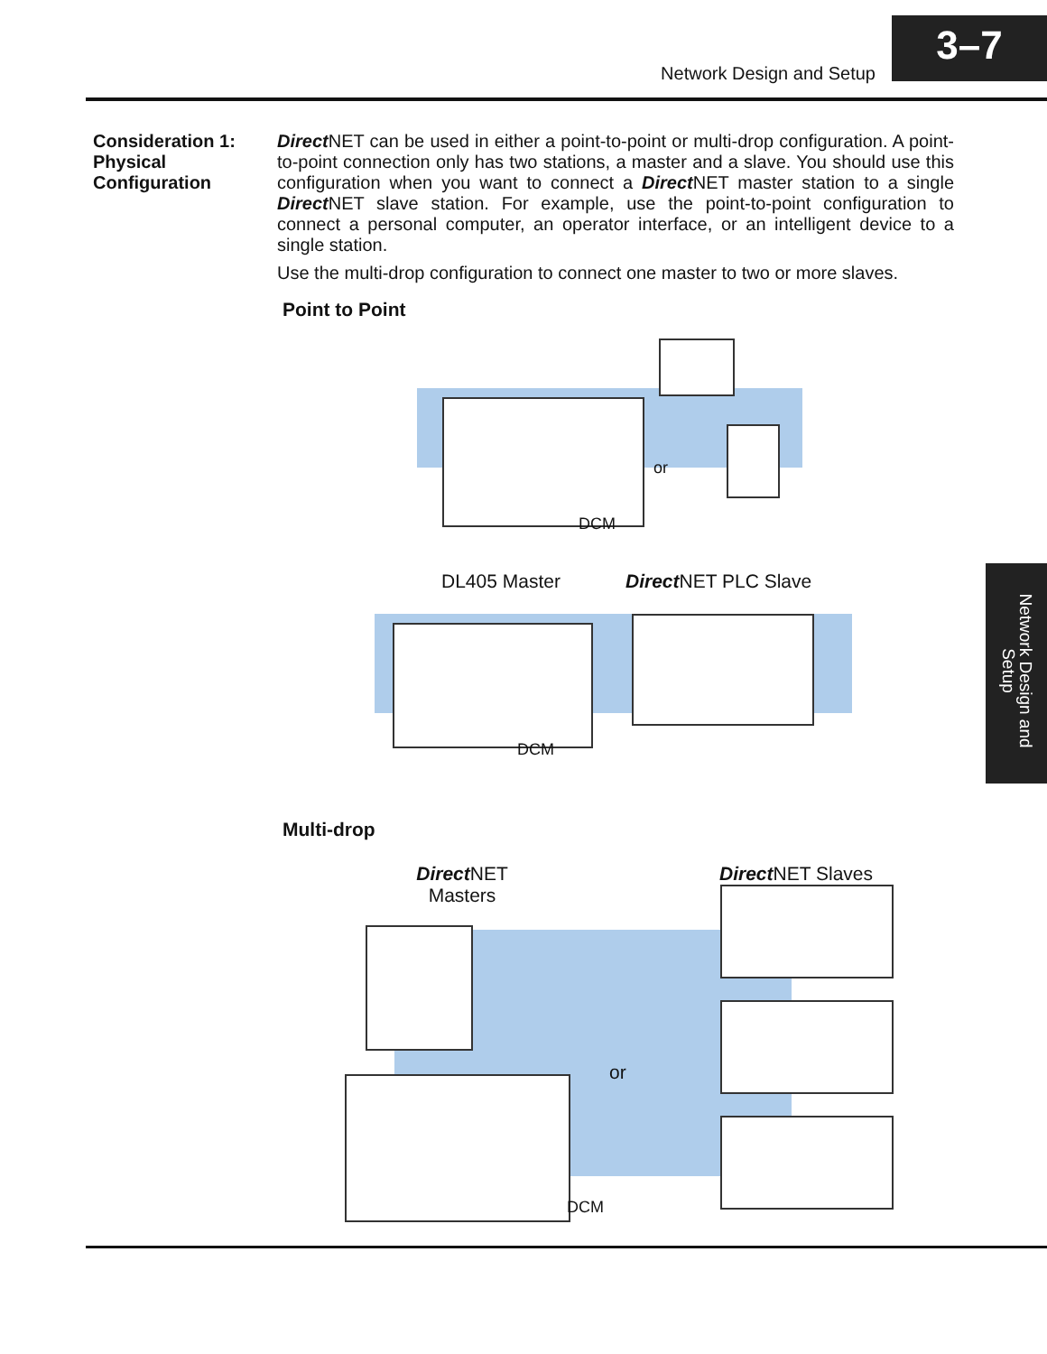Network Design and Setup
3–7
Consideration 1:
Physical
Configuration
Direct NET can be used in either a point-to-point or multi-drop configuration. A point-to-point connection only has two stations, a master and a slave. You should use this configuration when you want to connect a Direct NET master station to a single Direct NET slave station. For example, use the point-to-point configuration to connect a personal computer, an operator interface, or an intelligent device to a single station.
Use the multi-drop configuration to connect one master to two or more slaves.
Point to Point
or
DCM
DL405 Master Direct NET PLC Slave
DCM
Network Design and Setup
Multi-drop
Direct NET
Masters
Direct NET Slaves
or
DCM